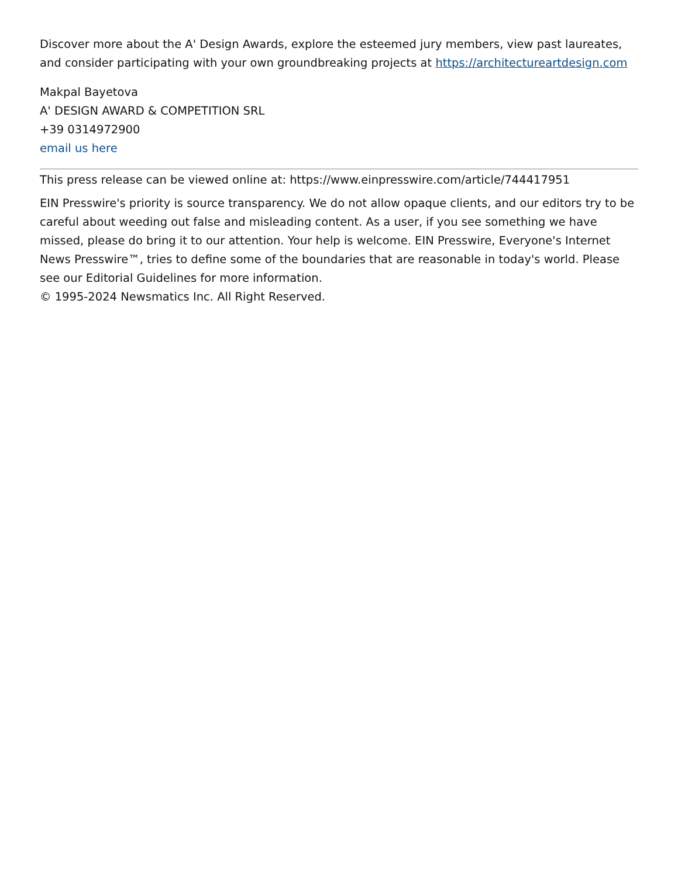Discover more about the A' Design Awards, explore the esteemed jury members, view past laureates, and consider participating with your own groundbreaking projects at https://architectureartdesign.com
Makpal Bayetova
A' DESIGN AWARD & COMPETITION SRL
+39 0314972900
email us here
This press release can be viewed online at: https://www.einpresswire.com/article/744417951
EIN Presswire's priority is source transparency. We do not allow opaque clients, and our editors try to be careful about weeding out false and misleading content. As a user, if you see something we have missed, please do bring it to our attention. Your help is welcome. EIN Presswire, Everyone's Internet News Presswire™, tries to define some of the boundaries that are reasonable in today's world. Please see our Editorial Guidelines for more information.
© 1995-2024 Newsmatics Inc. All Right Reserved.